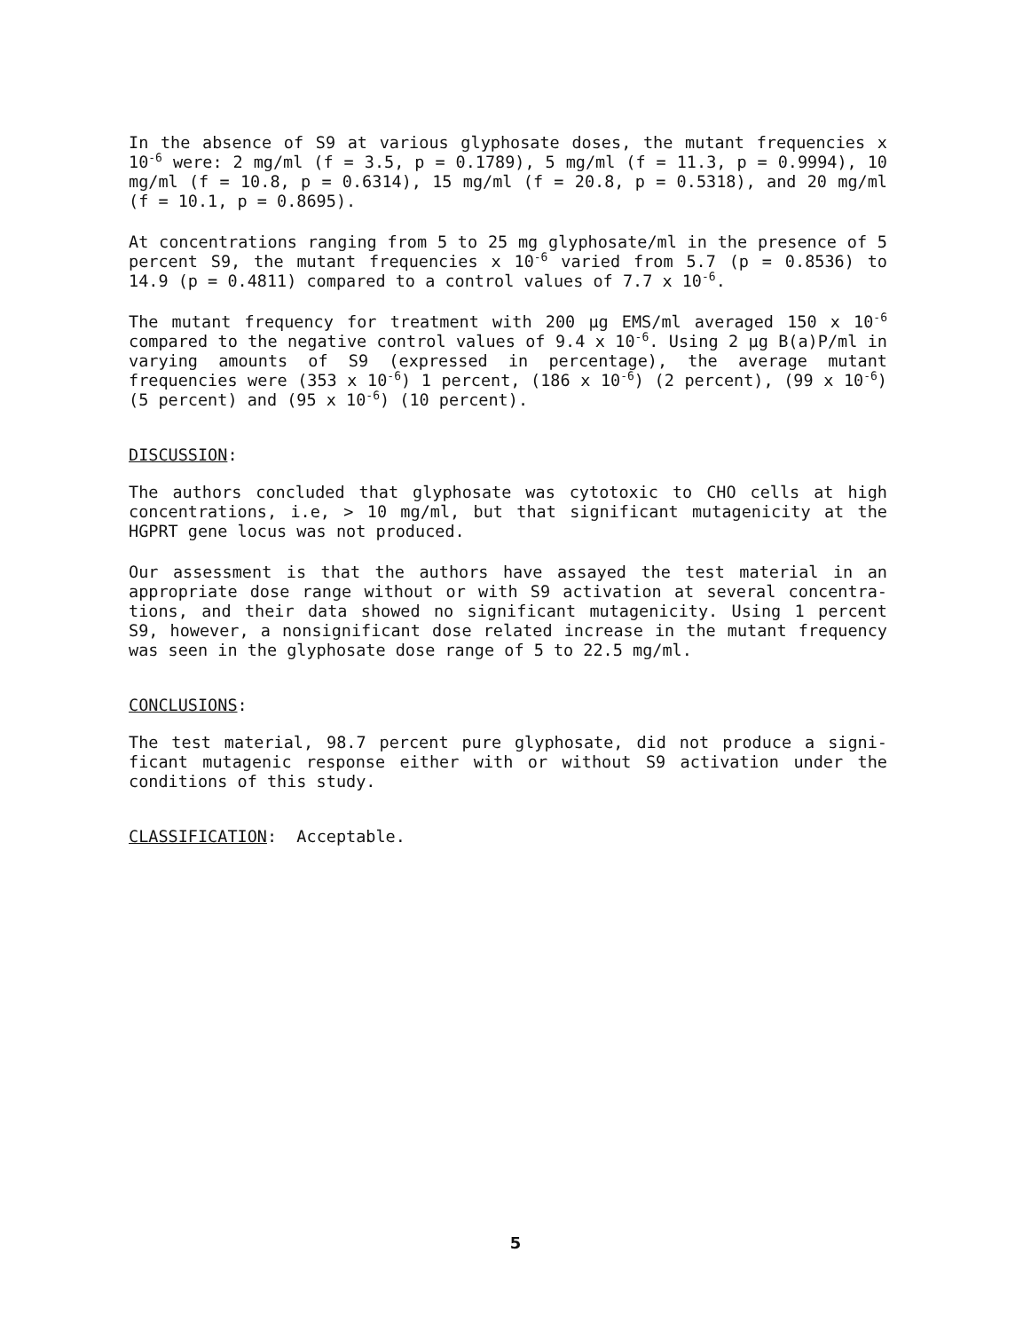In the absence of S9 at various glyphosate doses, the mutant frequencies x 10<sup>-6</sup> were: 2 mg/ml (f = 3.5, p = 0.1789), 5 mg/ml (f = 11.3, p = 0.9994), 10 mg/ml (f = 10.8, p = 0.6314), 15 mg/ml (f = 20.8, p = 0.5318), and 20 mg/ml (f = 10.1, p = 0.8695).
At concentrations ranging from 5 to 25 mg glyphosate/ml in the presence of 5 percent S9, the mutant frequencies x 10<sup>-6</sup> varied from 5.7 (p = 0.8536) to 14.9 (p = 0.4811) compared to a control values of 7.7 x 10<sup>-6</sup>.
The mutant frequency for treatment with 200 µg EMS/ml averaged 150 x 10<sup>-6</sup> compared to the negative control values of 9.4 x 10<sup>-6</sup>. Using 2 µg B(a)P/ml in varying amounts of S9 (expressed in percentage), the average mutant frequencies were (353 x 10<sup>-6</sup>) 1 percent, (186 x 10<sup>-6</sup>) (2 percent), (99 x 10<sup>-6</sup>) (5 percent) and (95 x 10<sup>-6</sup>) (10 percent).
DISCUSSION:
The authors concluded that glyphosate was cytotoxic to CHO cells at high concentrations, i.e, > 10 mg/ml, but that significant mutagenicity at the HGPRT gene locus was not produced.
Our assessment is that the authors have assayed the test material in an appropriate dose range without or with S9 activation at several concentra-tions, and their data showed no significant mutagenicity. Using 1 percent S9, however, a nonsignificant dose related increase in the mutant frequency was seen in the glyphosate dose range of 5 to 22.5 mg/ml.
CONCLUSIONS:
The test material, 98.7 percent pure glyphosate, did not produce a signi-ficant mutagenic response either with or without S9 activation under the conditions of this study.
CLASSIFICATION: Acceptable.
5